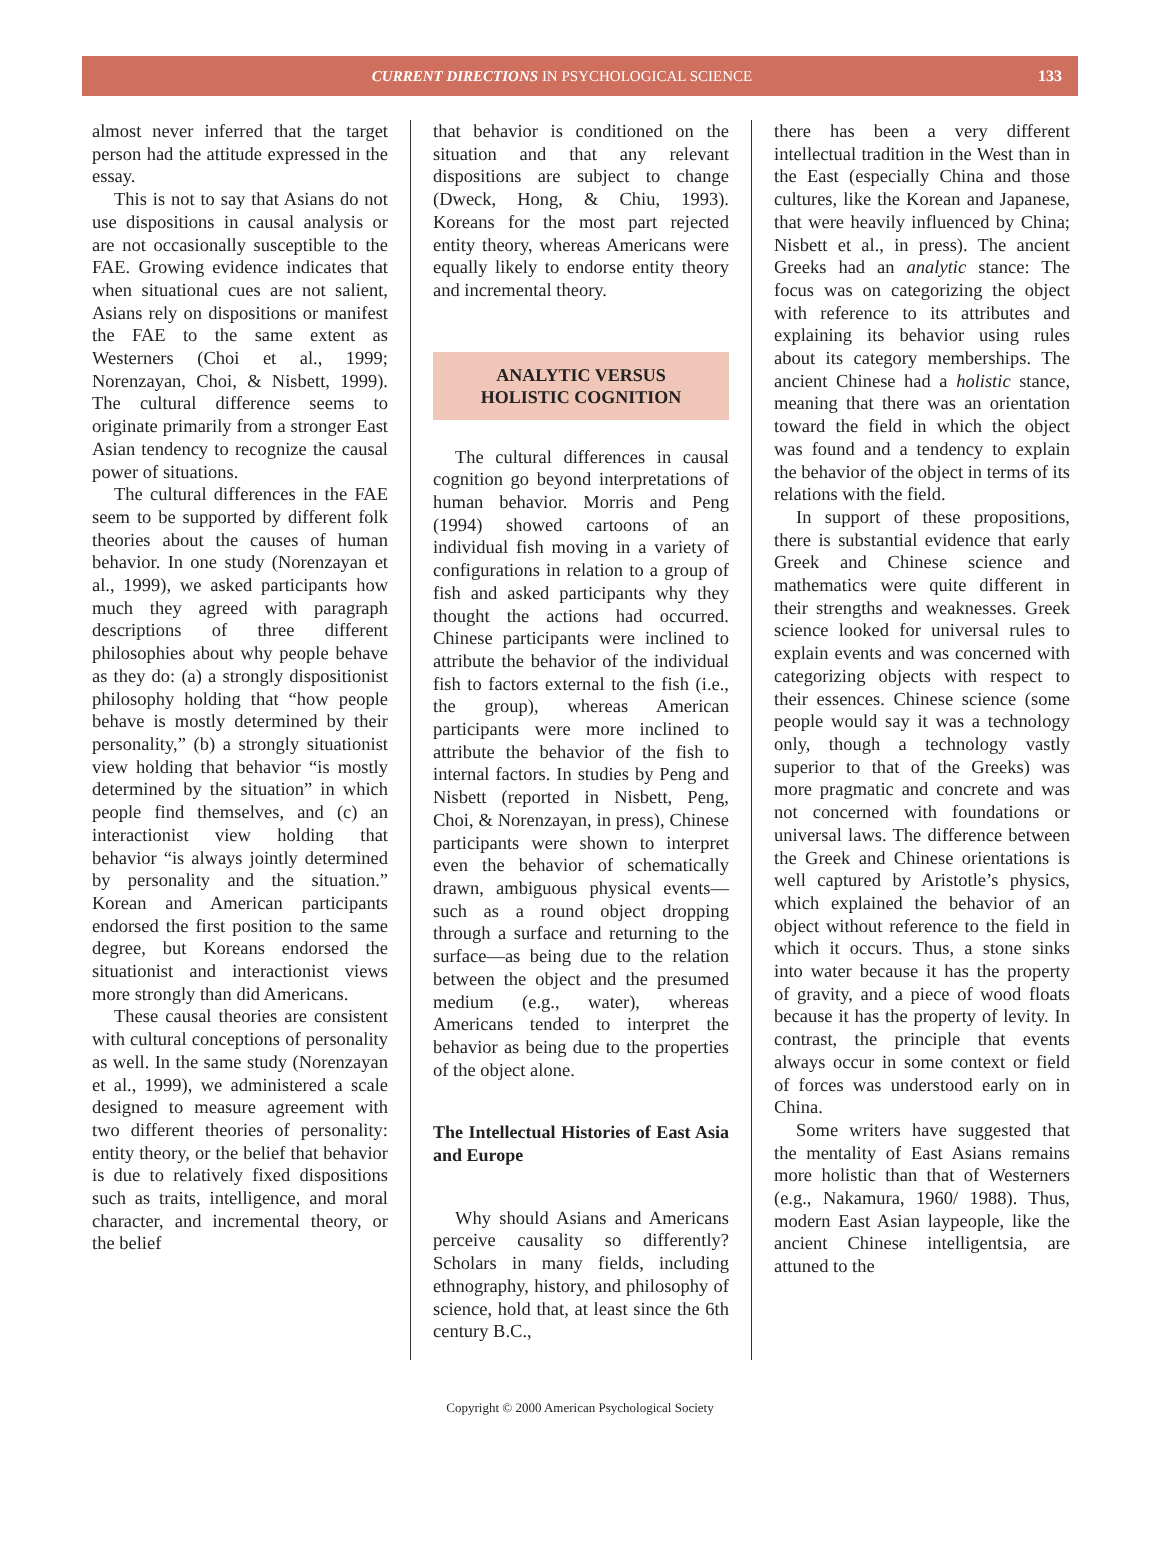CURRENT DIRECTIONS IN PSYCHOLOGICAL SCIENCE
133
almost never inferred that the target person had the attitude expressed in the essay.
This is not to say that Asians do not use dispositions in causal analysis or are not occasionally susceptible to the FAE. Growing evidence indicates that when situational cues are not salient, Asians rely on dispositions or manifest the FAE to the same extent as Westerners (Choi et al., 1999; Norenzayan, Choi, & Nisbett, 1999). The cultural difference seems to originate primarily from a stronger East Asian tendency to recognize the causal power of situations.
The cultural differences in the FAE seem to be supported by different folk theories about the causes of human behavior. In one study (Norenzayan et al., 1999), we asked participants how much they agreed with paragraph descriptions of three different philosophies about why people behave as they do: (a) a strongly dispositionist philosophy holding that “how people behave is mostly determined by their personality,” (b) a strongly situationist view holding that behavior “is mostly determined by the situation” in which people find themselves, and (c) an interactionist view holding that behavior “is always jointly determined by personality and the situation.” Korean and American participants endorsed the first position to the same degree, but Koreans endorsed the situationist and interactionist views more strongly than did Americans.
These causal theories are consistent with cultural conceptions of personality as well. In the same study (Norenzayan et al., 1999), we administered a scale designed to measure agreement with two different theories of personality: entity theory, or the belief that behavior is due to relatively fixed dispositions such as traits, intelligence, and moral character, and incremental theory, or the belief
that behavior is conditioned on the situation and that any relevant dispositions are subject to change (Dweck, Hong, & Chiu, 1993). Koreans for the most part rejected entity theory, whereas Americans were equally likely to endorse entity theory and incremental theory.
ANALYTIC VERSUS
HOLISTIC COGNITION
The cultural differences in causal cognition go beyond interpretations of human behavior. Morris and Peng (1994) showed cartoons of an individual fish moving in a variety of configurations in relation to a group of fish and asked participants why they thought the actions had occurred. Chinese participants were inclined to attribute the behavior of the individual fish to factors external to the fish (i.e., the group), whereas American participants were more inclined to attribute the behavior of the fish to internal factors. In studies by Peng and Nisbett (reported in Nisbett, Peng, Choi, & Norenzayan, in press), Chinese participants were shown to interpret even the behavior of schematically drawn, ambiguous physical events—such as a round object dropping through a surface and returning to the surface—as being due to the relation between the object and the presumed medium (e.g., water), whereas Americans tended to interpret the behavior as being due to the properties of the object alone.
The Intellectual Histories of East Asia and Europe
Why should Asians and Americans perceive causality so differently? Scholars in many fields, including ethnography, history, and philosophy of science, hold that, at least since the 6th century B.C.,
there has been a very different intellectual tradition in the West than in the East (especially China and those cultures, like the Korean and Japanese, that were heavily influenced by China; Nisbett et al., in press). The ancient Greeks had an analytic stance: The focus was on categorizing the object with reference to its attributes and explaining its behavior using rules about its category memberships. The ancient Chinese had a holistic stance, meaning that there was an orientation toward the field in which the object was found and a tendency to explain the behavior of the object in terms of its relations with the field.
In support of these propositions, there is substantial evidence that early Greek and Chinese science and mathematics were quite different in their strengths and weaknesses. Greek science looked for universal rules to explain events and was concerned with categorizing objects with respect to their essences. Chinese science (some people would say it was a technology only, though a technology vastly superior to that of the Greeks) was more pragmatic and concrete and was not concerned with foundations or universal laws. The difference between the Greek and Chinese orientations is well captured by Aristotle’s physics, which explained the behavior of an object without reference to the field in which it occurs. Thus, a stone sinks into water because it has the property of gravity, and a piece of wood floats because it has the property of levity. In contrast, the principle that events always occur in some context or field of forces was understood early on in China.
Some writers have suggested that the mentality of East Asians remains more holistic than that of Westerners (e.g., Nakamura, 1960/ 1988). Thus, modern East Asian laypeople, like the ancient Chinese intelligentsia, are attuned to the
Copyright © 2000 American Psychological Society